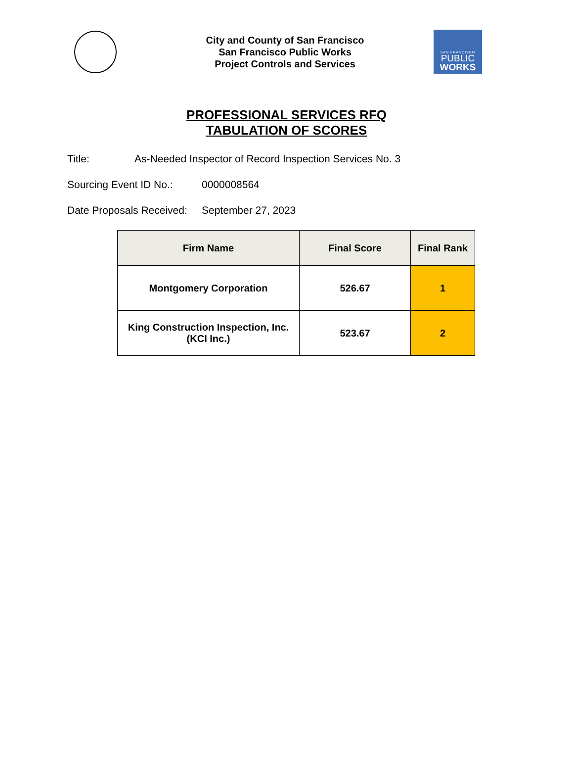City and County of San Francisco
San Francisco Public Works
Project Controls and Services
SAN FRANCISCO
PUBLIC
WORKS
PROFESSIONAL SERVICES RFQ
TABULATION OF SCORES
Title: As-Needed Inspector of Record Inspection Services No. 3
Sourcing Event ID No.: 0000008564
Date Proposals Received: September 27, 2023
| Firm Name | Final Score | Final Rank |
| --- | --- | --- |
| Montgomery Corporation | 526.67 | 1 |
| King Construction Inspection, Inc. (KCI Inc.) | 523.67 | 2 |